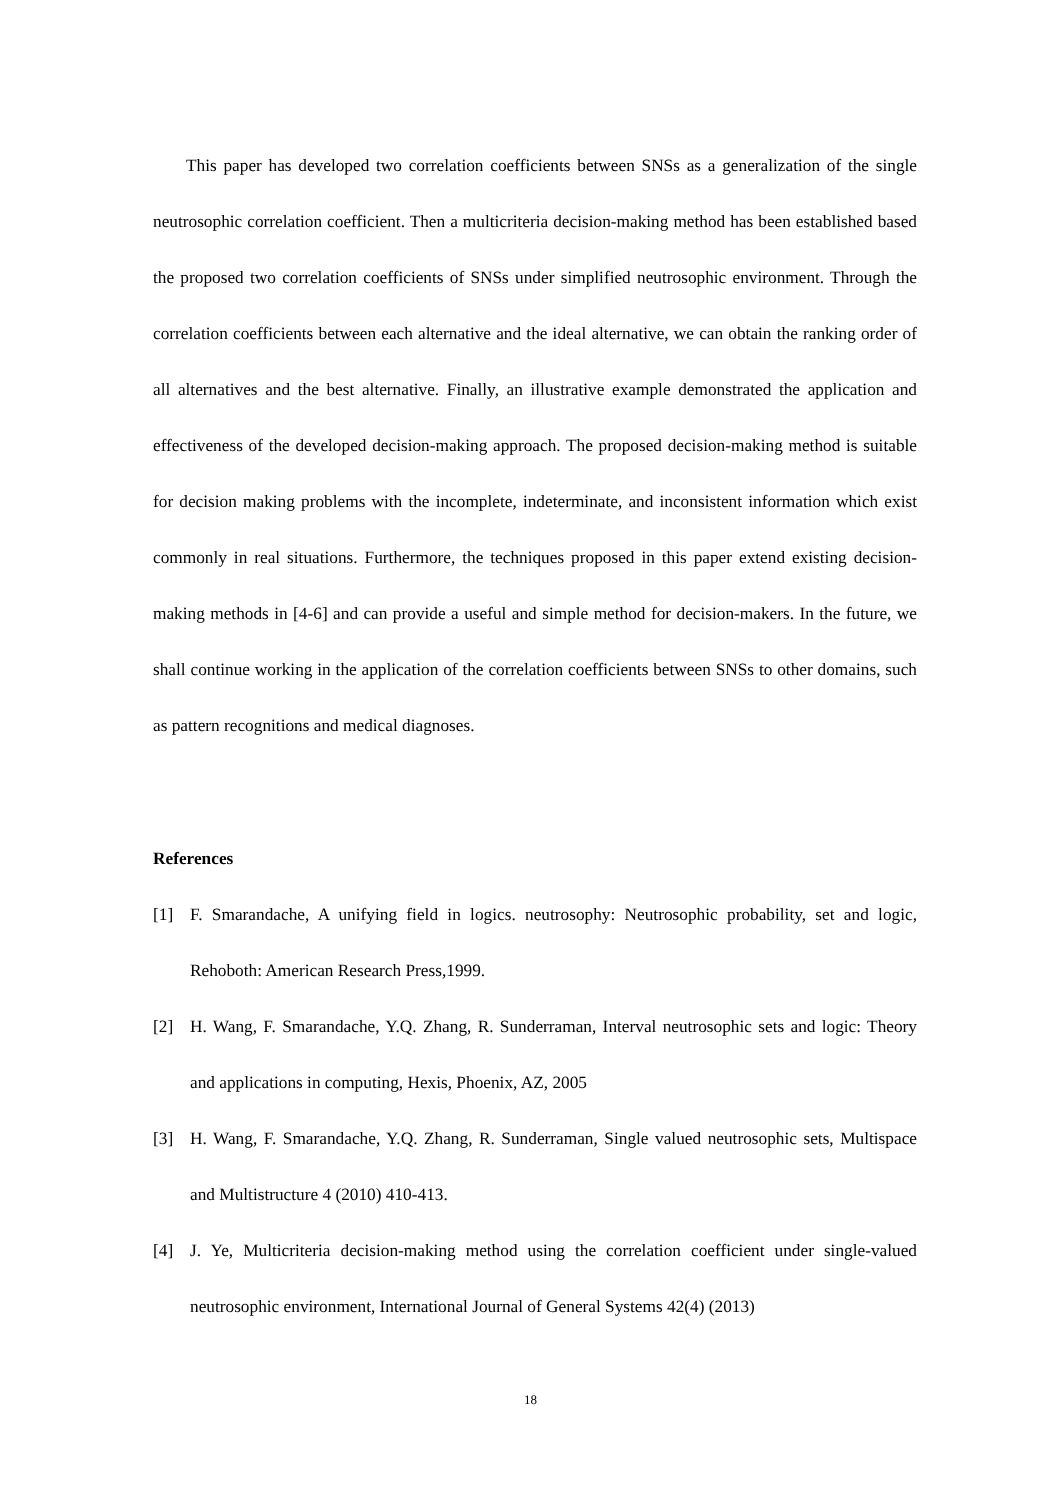This paper has developed two correlation coefficients between SNSs as a generalization of the single neutrosophic correlation coefficient. Then a multicriteria decision-making method has been established based the proposed two correlation coefficients of SNSs under simplified neutrosophic environment. Through the correlation coefficients between each alternative and the ideal alternative, we can obtain the ranking order of all alternatives and the best alternative. Finally, an illustrative example demonstrated the application and effectiveness of the developed decision-making approach. The proposed decision-making method is suitable for decision making problems with the incomplete, indeterminate, and inconsistent information which exist commonly in real situations. Furthermore, the techniques proposed in this paper extend existing decision-making methods in [4-6] and can provide a useful and simple method for decision-makers. In the future, we shall continue working in the application of the correlation coefficients between SNSs to other domains, such as pattern recognitions and medical diagnoses.
References
[1] F. Smarandache, A unifying field in logics. neutrosophy: Neutrosophic probability, set and logic, Rehoboth: American Research Press,1999.
[2] H. Wang, F. Smarandache, Y.Q. Zhang, R. Sunderraman, Interval neutrosophic sets and logic: Theory and applications in computing, Hexis, Phoenix, AZ, 2005
[3] H. Wang, F. Smarandache, Y.Q. Zhang, R. Sunderraman, Single valued neutrosophic sets, Multispace and Multistructure 4 (2010) 410-413.
[4] J. Ye, Multicriteria decision-making method using the correlation coefficient under single-valued neutrosophic environment, International Journal of General Systems 42(4) (2013)
18